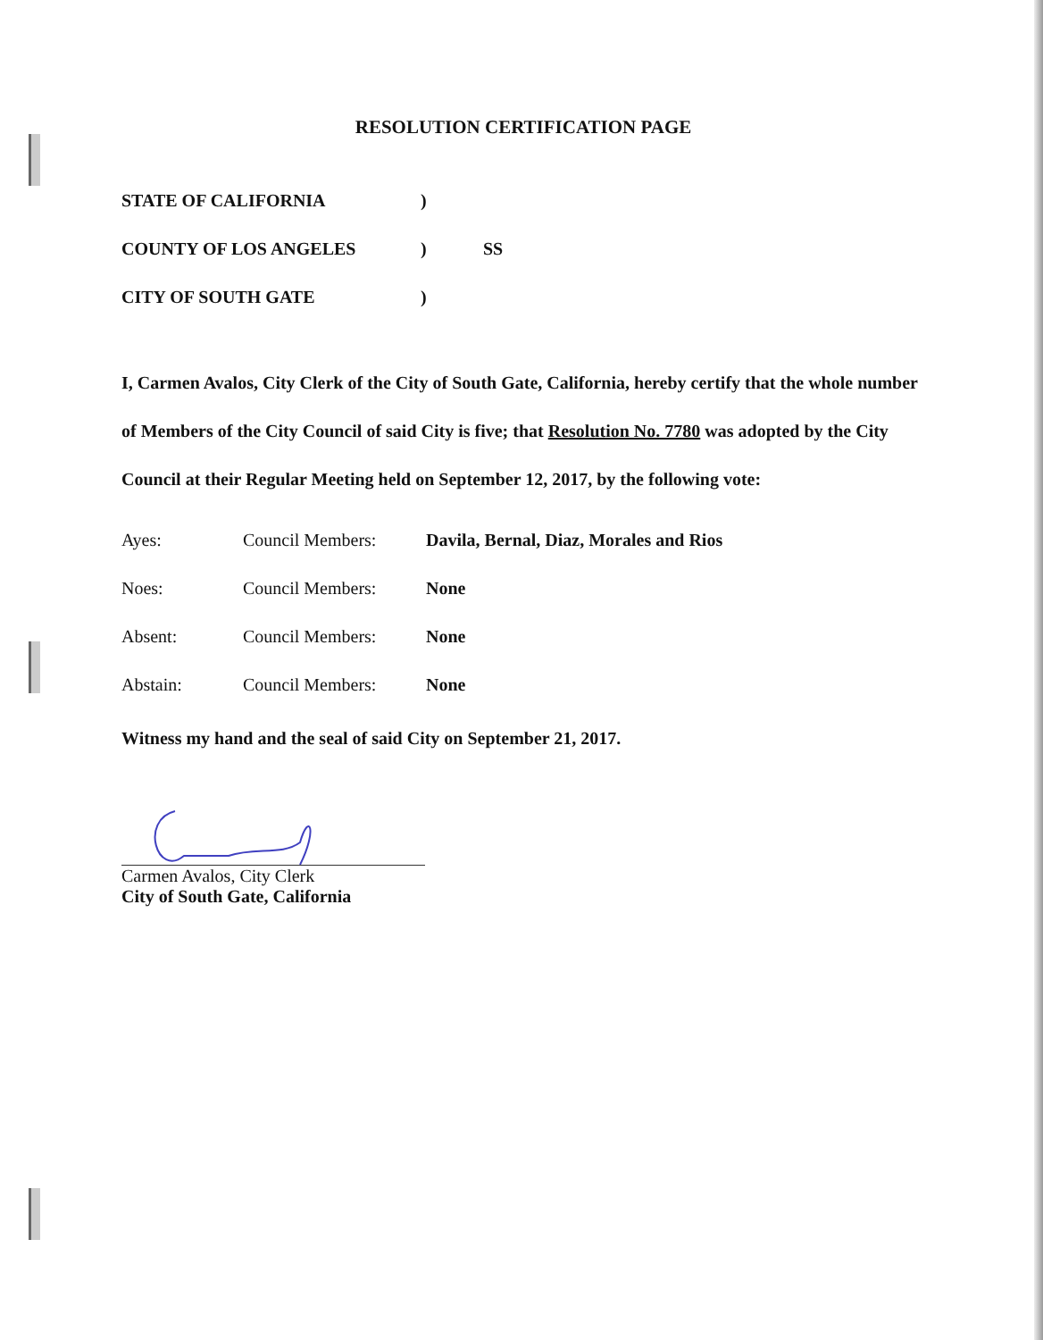RESOLUTION CERTIFICATION PAGE
STATE OF CALIFORNIA)
COUNTY OF LOS ANGELES) SS
CITY OF SOUTH GATE)
I, Carmen Avalos, City Clerk of the City of South Gate, California, hereby certify that the whole number of Members of the City Council of said City is five; that Resolution No. 7780 was adopted by the City Council at their Regular Meeting held on September 12, 2017, by the following vote:
Ayes: Council Members: Davila, Bernal, Diaz, Morales and Rios
Noes: Council Members: None
Absent: Council Members: None
Abstain: Council Members: None
Witness my hand and the seal of said City on September 21, 2017.
Carmen Avalos, City Clerk
City of South Gate, California